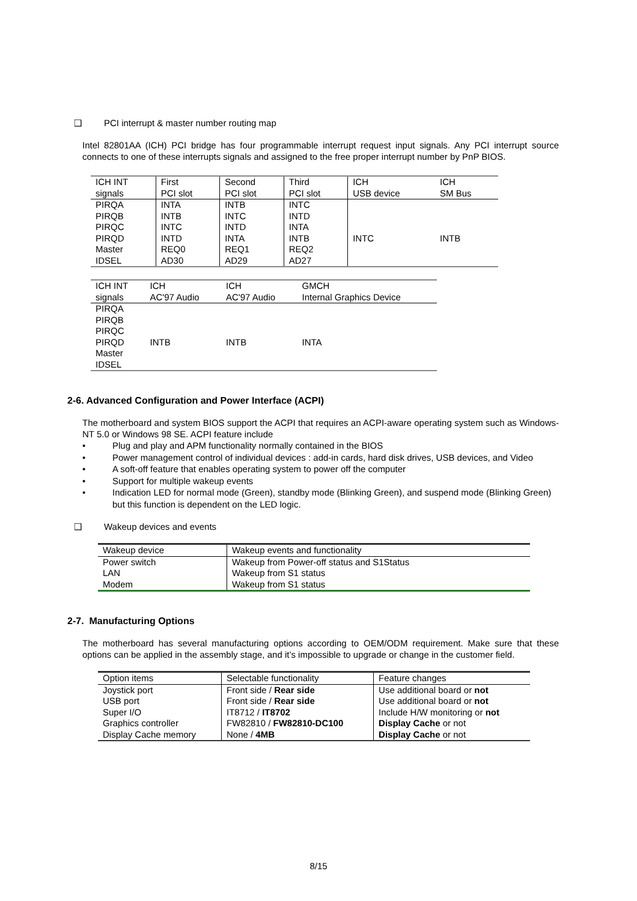❑ PCI interrupt & master number routing map
Intel 82801AA (ICH) PCI bridge has four programmable interrupt request input signals. Any PCI interrupt source connects to one of these interrupts signals and assigned to the free proper interrupt number by PnP BIOS.
| ICH INT signals | First PCI slot | Second PCI slot | Third PCI slot | ICH USB device | ICH SM Bus |
| PIRQA PIRQB PIRQC PIRQD Master IDSEL | INTA INTB INTC INTD REQ0 AD30 | INTB INTC INTD INTA REQ1 AD29 | INTC INTD INTA INTB REQ2 AD27 | INTC | INTB |
| ICH INT signals | ICH AC'97 Audio | ICH AC'97 Audio | GMCH Internal Graphics Device |
| PIRQA PIRQB PIRQC PIRQD Master IDSEL | INTB | INTB | INTA |
2-6. Advanced Configuration and Power Interface (ACPI)
The motherboard and system BIOS support the ACPI that requires an ACPI-aware operating system such as Windows-NT 5.0 or Windows 98 SE. ACPI feature include
• Plug and play and APM functionality normally contained in the BIOS
• Power management control of individual devices : add-in cards, hard disk drives, USB devices, and Video
• A soft-off feature that enables operating system to power off the computer
• Support for multiple wakeup events
• Indication LED for normal mode (Green), standby mode (Blinking Green), and suspend mode (Blinking Green) but this function is dependent on the LED logic.
❑ Wakeup devices and events
| Wakeup device | Wakeup events and functionality |
| Power switch LAN Modem | Wakeup from Power-off status and S1Status Wakeup from S1 status Wakeup from S1 status |
2-7. Manufacturing Options
The motherboard has several manufacturing options according to OEM/ODM requirement. Make sure that these options can be applied in the assembly stage, and it’s impossible to upgrade or change in the customer field.
| Option items | Selectable functionality | Feature changes |
| Joystick port USB port Super I/O Graphics controller Display Cache memory | Front side / Rear side Front side / Rear side IT8712 / IT8702 FW82810 / FW82810-DC100 None / 4MB | Use additional board or not Use additional board or not Include H/W monitoring or not Display Cache or not Display Cache or not |
8/15